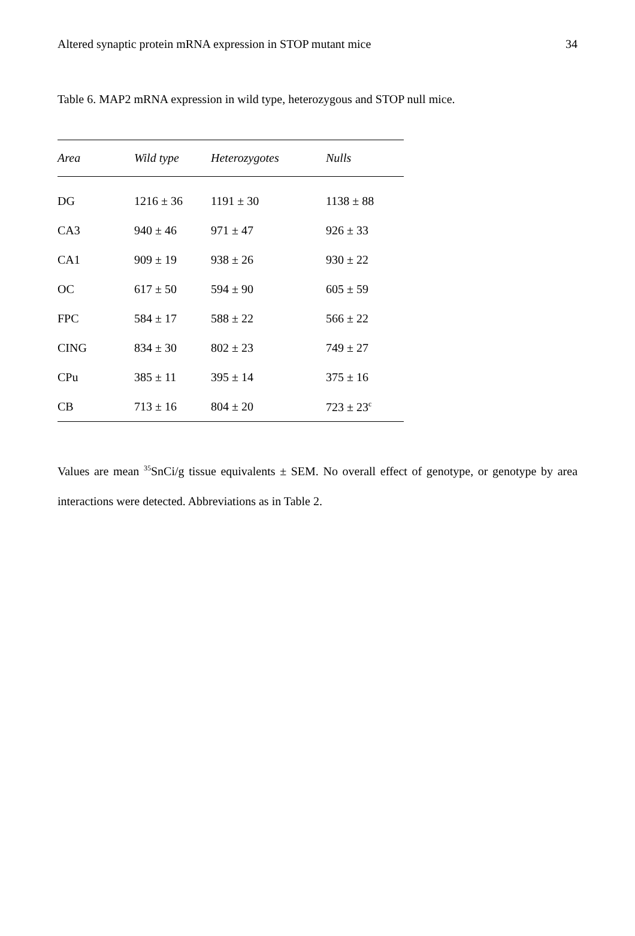Altered synaptic protein mRNA expression in STOP mutant mice 34
Table 6. MAP2 mRNA expression in wild type, heterozygous and STOP null mice.
| Area | Wild type | Heterozygotes | Nulls |
| --- | --- | --- | --- |
| DG | 1216 ± 36 | 1191 ± 30 | 1138 ± 88 |
| CA3 | 940 ± 46 | 971 ± 47 | 926 ± 33 |
| CA1 | 909 ± 19 | 938 ± 26 | 930 ± 22 |
| OC | 617 ± 50 | 594 ± 90 | 605 ± 59 |
| FPC | 584 ± 17 | 588 ± 22 | 566 ± 22 |
| CING | 834 ± 30 | 802 ± 23 | 749 ± 27 |
| CPu | 385 ± 11 | 395 ± 14 | 375 ± 16 |
| CB | 713 ± 16 | 804 ± 20 | 723 ± 23<sup>c</sup> |
Values are mean <sup>35</sup>SnCi/g tissue equivalents ± SEM. No overall effect of genotype, or genotype by area interactions were detected. Abbreviations as in Table 2.